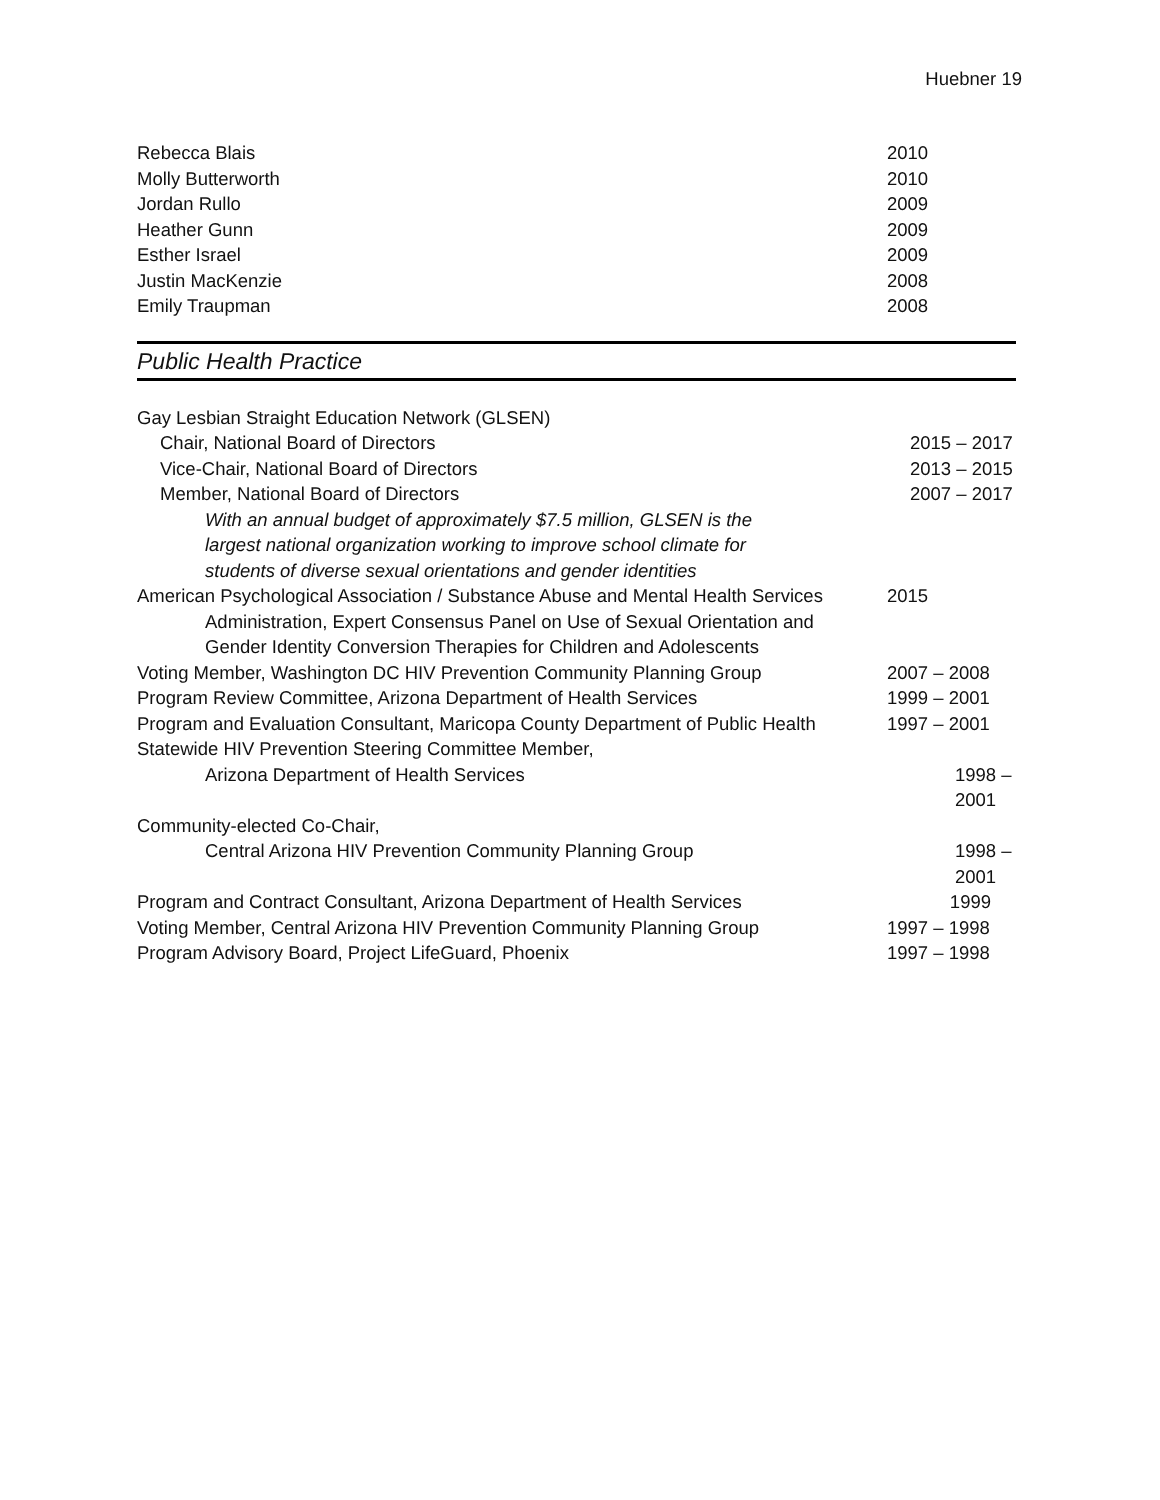Huebner 19
Rebecca Blais 2010
Molly Butterworth 2010
Jordan Rullo 2009
Heather Gunn 2009
Esther Israel 2009
Justin MacKenzie 2008
Emily Traupman 2008
Public Health Practice
Gay Lesbian Straight Education Network (GLSEN)
Chair, National Board of Directors 2015 – 2017
Vice-Chair, National Board of Directors 2013 – 2015
Member, National Board of Directors 2007 – 2017
With an annual budget of approximately $7.5 million, GLSEN is the
largest national organization working to improve school climate for
students of diverse sexual orientations and gender identities
American Psychological Association / Substance Abuse and Mental Health Services 2015
Administration, Expert Consensus Panel on Use of Sexual Orientation and
Gender Identity Conversion Therapies for Children and Adolescents
Voting Member, Washington DC HIV Prevention Community Planning Group 2007 – 2008
Program Review Committee, Arizona Department of Health Services 1999 – 2001
Program and Evaluation Consultant, Maricopa County Department of Public Health 1997 – 2001
Statewide HIV Prevention Steering Committee Member,
Arizona Department of Health Services 1998 – 2001
Community-elected Co-Chair,
Central Arizona HIV Prevention Community Planning Group 1998 – 2001
Program and Contract Consultant, Arizona Department of Health Services 1999
Voting Member, Central Arizona HIV Prevention Community Planning Group 1997 – 1998
Program Advisory Board, Project LifeGuard, Phoenix 1997 – 1998